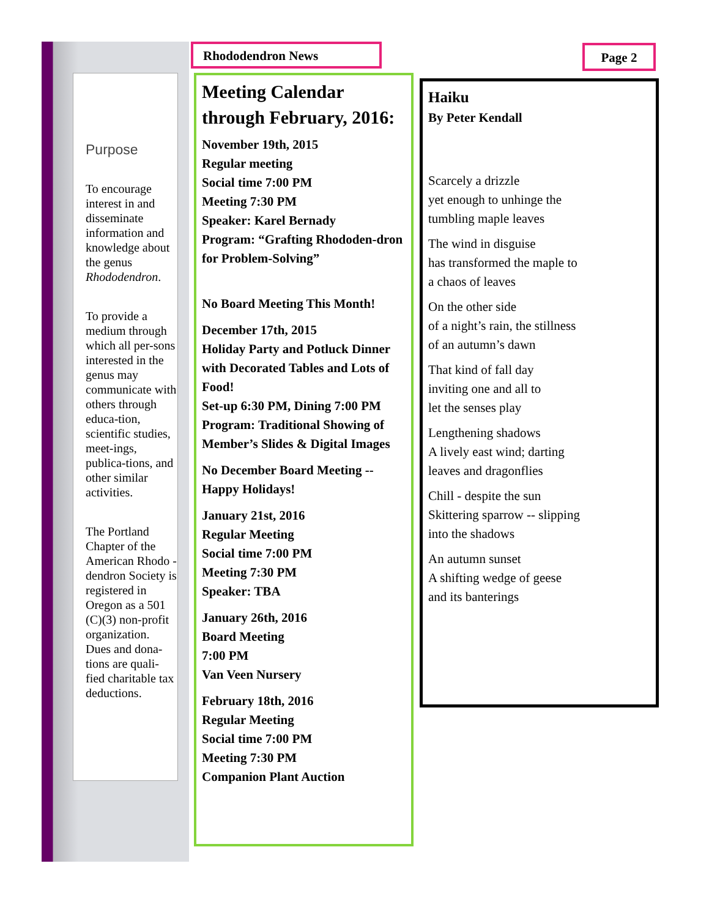Purpose
To encourage interest in and disseminate information and knowledge about the genus Rhododendron.
To provide a medium through which all per-sons interested in the genus may communicate with others through educa-tion, scientific studies, meet-ings, publica-tions, and other similar activities.
The Portland Chapter of the American Rhodo -dendron Society is registered in Oregon as a 501 (C)(3) non-profit organization. Dues and dona-tions are quali-fied charitable tax deductions.
Rhododendron News Page 2
Meeting Calendar through February, 2016:
November 19th, 2015
Regular meeting
Social time 7:00 PM
Meeting 7:30 PM
Speaker: Karel Bernady
Program: “Grafting Rhododen-dron for Problem-Solving”
No Board Meeting This Month!
December 17th, 2015
Holiday Party and Potluck Dinner with Decorated Tables and Lots of Food!
Set-up 6:30 PM, Dining 7:00 PM
Program: Traditional Showing of Member’s Slides & Digital Images
No December Board Meeting --
Happy Holidays!
January 21st, 2016
Regular Meeting
Social time 7:00 PM
Meeting 7:30 PM
Speaker: TBA
January 26th, 2016
Board Meeting
7:00 PM
Van Veen Nursery
February 18th, 2016
Regular Meeting
Social time 7:00 PM
Meeting 7:30 PM
Companion Plant Auction
Haiku
By Peter Kendall
Scarcely a drizzle
yet enough to unhinge the
tumbling maple leaves
The wind in disguise
has transformed the maple to
a chaos of leaves
On the other side
of a night’s rain, the stillness
of an autumn’s dawn
That kind of fall day
inviting one and all to
let the senses play
Lengthening shadows
A lively east wind; darting
leaves and dragonflies
Chill - despite the sun
Skittering sparrow -- slipping
into the shadows
An autumn sunset
A shifting wedge of geese
and its banterings